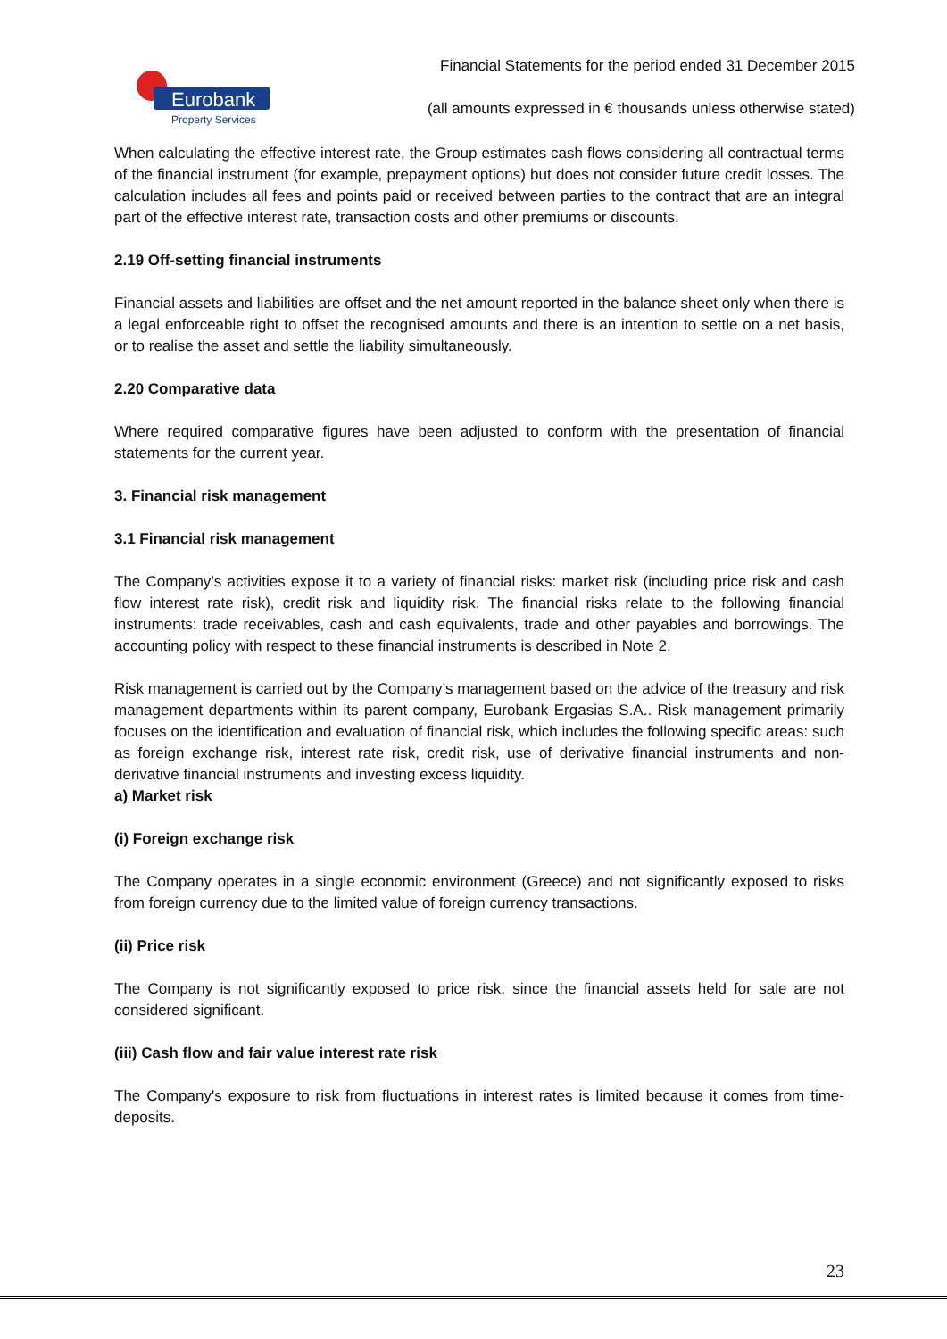Eurobank
Property Services
Financial Statements for the period ended 31 December 2015
(all amounts expressed in € thousands unless otherwise stated)
When calculating the effective interest rate, the Group estimates cash flows considering all contractual terms of the financial instrument (for example, prepayment options) but does not consider future credit losses. The calculation includes all fees and points paid or received between parties to the contract that are an integral part of the effective interest rate, transaction costs and other premiums or discounts.
2.19 Off-setting financial instruments
Financial assets and liabilities are offset and the net amount reported in the balance sheet only when there is a legal enforceable right to offset the recognised amounts and there is an intention to settle on a net basis, or to realise the asset and settle the liability simultaneously.
2.20 Comparative data
Where required comparative figures have been adjusted to conform with the presentation of financial statements for the current year.
3. Financial risk management
3.1 Financial risk management
The Company’s activities expose it to a variety of financial risks: market risk (including price risk and cash flow interest rate risk), credit risk and liquidity risk. The financial risks relate to the following financial instruments: trade receivables, cash and cash equivalents, trade and other payables and borrowings. The accounting policy with respect to these financial instruments is described in Note 2.
Risk management is carried out by the Company’s management based on the advice of the treasury and risk management departments within its parent company, Eurobank Ergasias S.A.. Risk management primarily focuses on the identification and evaluation of financial risk, which includes the following specific areas: such as foreign exchange risk, interest rate risk, credit risk, use of derivative financial instruments and non-derivative financial instruments and investing excess liquidity.
a) Market risk
(i) Foreign exchange risk
The Company operates in a single economic environment (Greece) and not significantly exposed to risks from foreign currency due to the limited value of foreign currency transactions.
(ii) Price risk
The Company is not significantly exposed to price risk, since the financial assets held for sale are not considered significant.
(iii) Cash flow and fair value interest rate risk
The Company's exposure to risk from fluctuations in interest rates is limited because it comes from time-deposits.
23